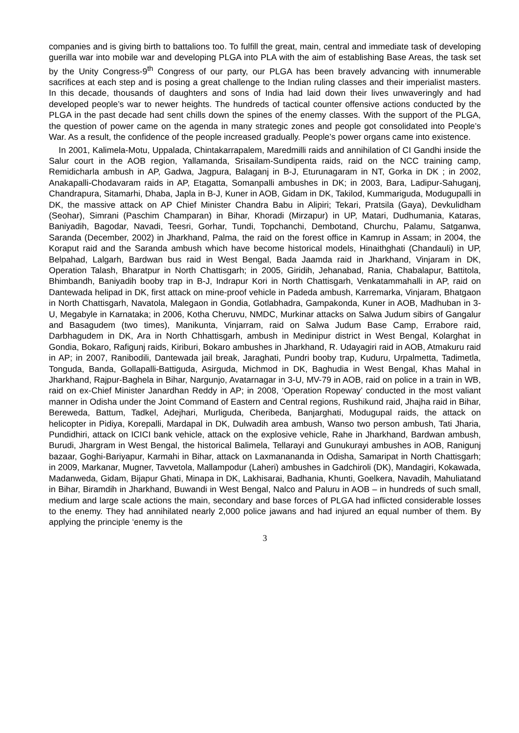companies and is giving birth to battalions too. To fulfill the great, main, central and immediate task of developing guerilla war into mobile war and developing PLGA into PLA with the aim of establishing Base Areas, the task set by the Unity Congress-9<sup>th</sup> Congress of our party, our PLGA has been bravely advancing with innumerable sacrifices at each step and is posing a great challenge to the Indian ruling classes and their imperialist masters. In this decade, thousands of daughters and sons of India had laid down their lives unwaveringly and had developed people’s war to newer heights. The hundreds of tactical counter offensive actions conducted by the PLGA in the past decade had sent chills down the spines of the enemy classes. With the support of the PLGA, the question of power came on the agenda in many strategic zones and people got consolidated into People’s War. As a result, the confidence of the people increased gradually. People’s power organs came into existence.
In 2001, Kalimela-Motu, Uppalada, Chintakarrapalem, Maredmilli raids and annihilation of CI Gandhi inside the Salur court in the AOB region, Yallamanda, Srisailam-Sundipenta raids, raid on the NCC training camp, Remidicharla ambush in AP, Gadwa, Jagpura, Balaganj in B-J, Eturunagaram in NT, Gorka in DK ; in 2002, Anakapalli-Chodavaram raids in AP, Etagatta, Somanpalli ambushes in DK; in 2003, Bara, Ladipur-Sahuganj, Chandrapura, Sitamarhi, Dhaba, Japla in B-J, Kuner in AOB, Gidam in DK, Takilod, Kummariguda, Modugupalli in DK, the massive attack on AP Chief Minister Chandra Babu in Alipiri; Tekari, Pratsila (Gaya), Devkulidham (Seohar), Simrani (Paschim Champaran) in Bihar, Khoradi (Mirzapur) in UP, Matari, Dudhumania, Kataras, Baniyadih, Bagodar, Navadi, Teesri, Gorhar, Tundi, Topchanchi, Dembotand, Churchu, Palamu, Satganwa, Saranda (December, 2002) in Jharkhand, Palma, the raid on the forest office in Kamrup in Assam; in 2004, the Koraput raid and the Saranda ambush which have become historical models, Hinaithghati (Chandauli) in UP, Belpahad, Lalgarh, Bardwan bus raid in West Bengal, Bada Jaamda raid in Jharkhand, Vinjaram in DK, Operation Talash, Bharatpur in North Chattisgarh; in 2005, Giridih, Jehanabad, Rania, Chabalapur, Battitola, Bhimbandh, Baniyadih booby trap in B-J, Indrapur Kori in North Chattisgarh, Venkatammahalli in AP, raid on Dantewada helipad in DK, first attack on mine-proof vehicle in Padeda ambush, Karremarka, Vinjaram, Bhatgaon in North Chattisgarh, Navatola, Malegaon in Gondia, Gotlabhadra, Gampakonda, Kuner in AOB, Madhuban in 3-U, Megabyle in Karnataka; in 2006, Kotha Cheruvu, NMDC, Murkinar attacks on Salwa Judum sibirs of Gangalur and Basagudem (two times), Manikunta, Vinjarram, raid on Salwa Judum Base Camp, Errabore raid, Darbhagudem in DK, Ara in North Chhattisgarh, ambush in Medinipur district in West Bengal, Kolarghat in Gondia, Bokaro, Rafigunj raids, Kiriburi, Bokaro ambushes in Jharkhand, R. Udayagiri raid in AOB, Atmakuru raid in AP; in 2007, Ranibodili, Dantewada jail break, Jaraghati, Pundri booby trap, Kuduru, Urpalmetta, Tadimetla, Tonguda, Banda, Gollapalli-Battiguda, Asirguda, Michmod in DK, Baghudia in West Bengal, Khas Mahal in Jharkhand, Rajpur-Baghela in Bihar, Nargunjo, Avatarnagar in 3-U, MV-79 in AOB, raid on police in a train in WB, raid on ex-Chief Minister Janardhan Reddy in AP; in 2008, ‘Operation Ropeway’ conducted in the most valiant manner in Odisha under the Joint Command of Eastern and Central regions, Rushikund raid, Jhajha raid in Bihar, Bereweda, Battum, Tadkel, Adejhari, Murliguda, Cheribeda, Banjarghati, Modugupal raids, the attack on helicopter in Pidiya, Korepalli, Mardapal in DK, Dulwadih area ambush, Wanso two person ambush, Tati Jharia, Pundidhiri, attack on ICICI bank vehicle, attack on the explosive vehicle, Rahe in Jharkhand, Bardwan ambush, Burudi, Jhargram in West Bengal, the historical Balimela, Tellarayi and Gunukurayi ambushes in AOB, Ranigunj bazaar, Goghi-Bariyapur, Karmahi in Bihar, attack on Laxmanananda in Odisha, Samaripat in North Chattisgarh; in 2009, Markanar, Mugner, Tavvetola, Mallampodur (Laheri) ambushes in Gadchiroli (DK), Mandagiri, Kokawada, Madanweda, Gidam, Bijapur Ghati, Minapa in DK, Lakhisarai, Badhania, Khunti, Goelkera, Navadih, Mahuliatand in Bihar, Biramdih in Jharkhand, Buwandi in West Bengal, Nalco and Paluru in AOB – in hundreds of such small, medium and large scale actions the main, secondary and base forces of PLGA had inflicted considerable losses to the enemy. They had annihilated nearly 2,000 police jawans and had injured an equal number of them. By applying the principle ‘enemy is the
3